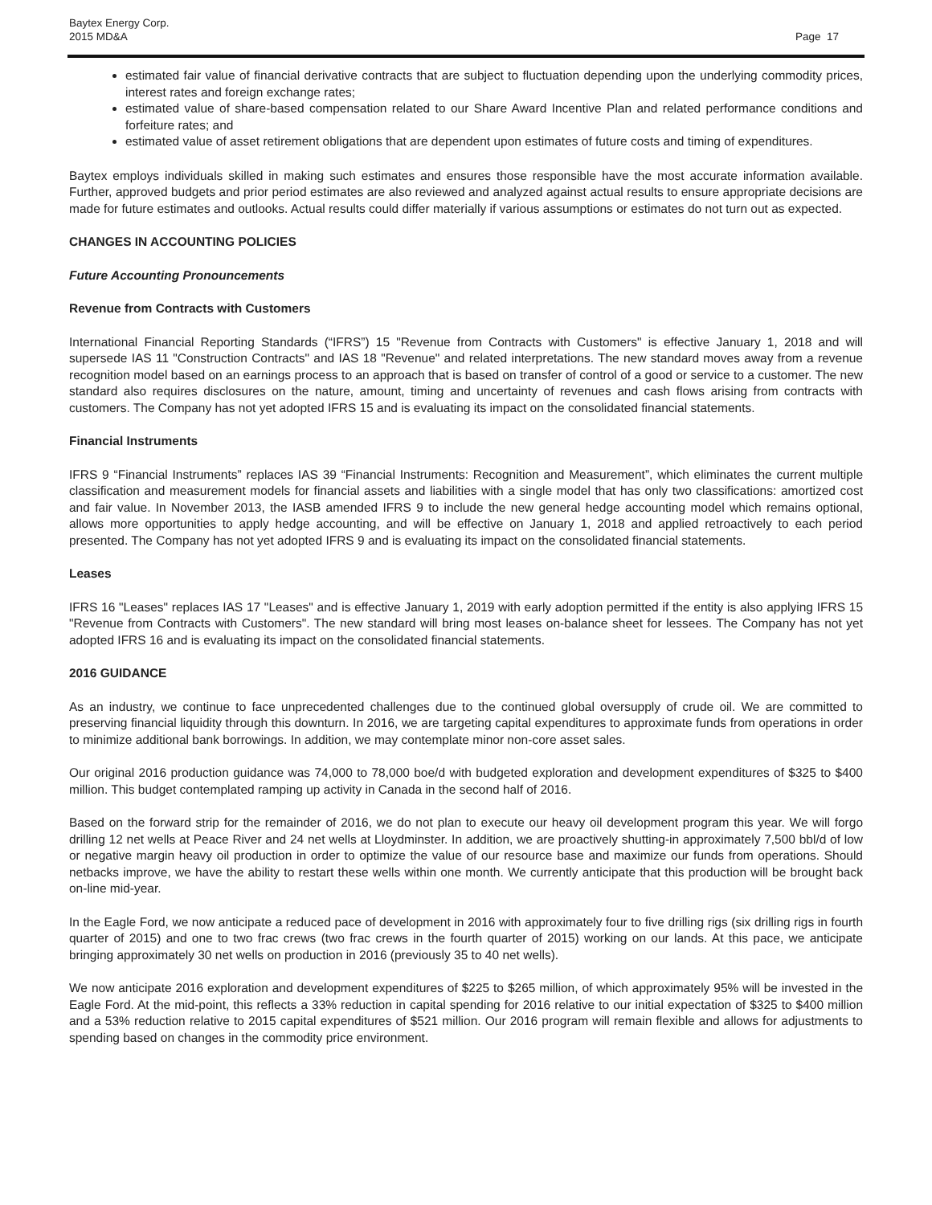Baytex Energy Corp.
2015 MD&A
Page 17
estimated fair value of financial derivative contracts that are subject to fluctuation depending upon the underlying commodity prices, interest rates and foreign exchange rates;
estimated value of share-based compensation related to our Share Award Incentive Plan and related performance conditions and forfeiture rates; and
estimated value of asset retirement obligations that are dependent upon estimates of future costs and timing of expenditures.
Baytex employs individuals skilled in making such estimates and ensures those responsible have the most accurate information available. Further, approved budgets and prior period estimates are also reviewed and analyzed against actual results to ensure appropriate decisions are made for future estimates and outlooks. Actual results could differ materially if various assumptions or estimates do not turn out as expected.
CHANGES IN ACCOUNTING POLICIES
Future Accounting Pronouncements
Revenue from Contracts with Customers
International Financial Reporting Standards (“IFRS”) 15 "Revenue from Contracts with Customers" is effective January 1, 2018 and will supersede IAS 11 "Construction Contracts" and IAS 18 "Revenue" and related interpretations. The new standard moves away from a revenue recognition model based on an earnings process to an approach that is based on transfer of control of a good or service to a customer. The new standard also requires disclosures on the nature, amount, timing and uncertainty of revenues and cash flows arising from contracts with customers. The Company has not yet adopted IFRS 15 and is evaluating its impact on the consolidated financial statements.
Financial Instruments
IFRS 9 “Financial Instruments” replaces IAS 39 “Financial Instruments: Recognition and Measurement”, which eliminates the current multiple classification and measurement models for financial assets and liabilities with a single model that has only two classifications: amortized cost and fair value. In November 2013, the IASB amended IFRS 9 to include the new general hedge accounting model which remains optional, allows more opportunities to apply hedge accounting, and will be effective on January 1, 2018 and applied retroactively to each period presented. The Company has not yet adopted IFRS 9 and is evaluating its impact on the consolidated financial statements.
Leases
IFRS 16 "Leases" replaces IAS 17 "Leases" and is effective January 1, 2019 with early adoption permitted if the entity is also applying IFRS 15 "Revenue from Contracts with Customers". The new standard will bring most leases on-balance sheet for lessees. The Company has not yet adopted IFRS 16 and is evaluating its impact on the consolidated financial statements.
2016 GUIDANCE
As an industry, we continue to face unprecedented challenges due to the continued global oversupply of crude oil. We are committed to preserving financial liquidity through this downturn. In 2016, we are targeting capital expenditures to approximate funds from operations in order to minimize additional bank borrowings. In addition, we may contemplate minor non-core asset sales.
Our original 2016 production guidance was 74,000 to 78,000 boe/d with budgeted exploration and development expenditures of $325 to $400 million. This budget contemplated ramping up activity in Canada in the second half of 2016.
Based on the forward strip for the remainder of 2016, we do not plan to execute our heavy oil development program this year. We will forgo drilling 12 net wells at Peace River and 24 net wells at Lloydminster. In addition, we are proactively shutting-in approximately 7,500 bbl/d of low or negative margin heavy oil production in order to optimize the value of our resource base and maximize our funds from operations. Should netbacks improve, we have the ability to restart these wells within one month. We currently anticipate that this production will be brought back on-line mid-year.
In the Eagle Ford, we now anticipate a reduced pace of development in 2016 with approximately four to five drilling rigs (six drilling rigs in fourth quarter of 2015) and one to two frac crews (two frac crews in the fourth quarter of 2015) working on our lands. At this pace, we anticipate bringing approximately 30 net wells on production in 2016 (previously 35 to 40 net wells).
We now anticipate 2016 exploration and development expenditures of $225 to $265 million, of which approximately 95% will be invested in the Eagle Ford. At the mid-point, this reflects a 33% reduction in capital spending for 2016 relative to our initial expectation of $325 to $400 million and a 53% reduction relative to 2015 capital expenditures of $521 million. Our 2016 program will remain flexible and allows for adjustments to spending based on changes in the commodity price environment.